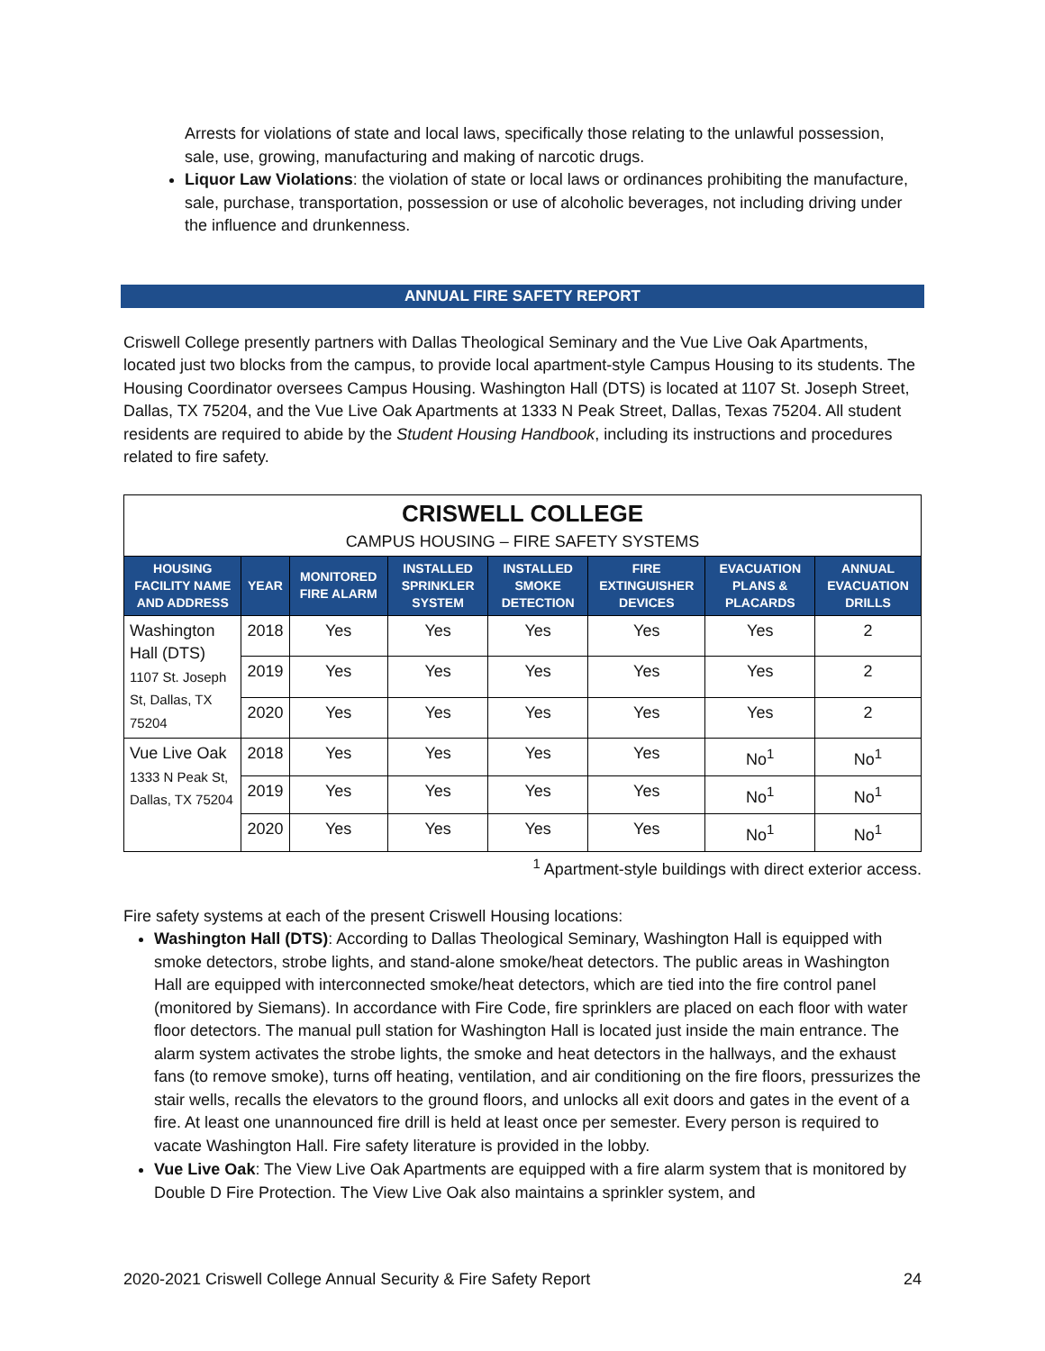Arrests for violations of state and local laws, specifically those relating to the unlawful possession, sale, use, growing, manufacturing and making of narcotic drugs.
Liquor Law Violations: the violation of state or local laws or ordinances prohibiting the manufacture, sale, purchase, transportation, possession or use of alcoholic beverages, not including driving under the influence and drunkenness.
ANNUAL FIRE SAFETY REPORT
Criswell College presently partners with Dallas Theological Seminary and the Vue Live Oak Apartments, located just two blocks from the campus, to provide local apartment-style Campus Housing to its students. The Housing Coordinator oversees Campus Housing. Washington Hall (DTS) is located at 1107 St. Joseph Street, Dallas, TX 75204, and the Vue Live Oak Apartments at 1333 N Peak Street, Dallas, Texas 75204. All student residents are required to abide by the Student Housing Handbook, including its instructions and procedures related to fire safety.
| CRISWELL COLLEGE | | | | | | | |
| --- | --- | --- | --- | --- | --- | --- | --- |
| CAMPUS HOUSING – FIRE SAFETY SYSTEMS | | | | | | | |
| HOUSING FACILITY NAME AND ADDRESS | YEAR | MONITORED FIRE ALARM | INSTALLED SPRINKLER SYSTEM | INSTALLED SMOKE DETECTION | FIRE EXTINGUISHER DEVICES | EVACUATION PLANS & PLACARDS | ANNUAL EVACUATION DRILLS |
| Washington Hall (DTS) 1107 St. Joseph St, Dallas, TX 75204 | 2018 | Yes | Yes | Yes | Yes | Yes | 2 |
| | 2019 | Yes | Yes | Yes | Yes | Yes | 2 |
| | 2020 | Yes | Yes | Yes | Yes | Yes | 2 |
| Vue Live Oak 1333 N Peak St, Dallas, TX 75204 | 2018 | Yes | Yes | Yes | Yes | No<sup>1</sup> | No<sup>1</sup> |
| | 2019 | Yes | Yes | Yes | Yes | No<sup>1</sup> | No<sup>1</sup> |
| | 2020 | Yes | Yes | Yes | Yes | No<sup>1</sup> | No<sup>1</sup> |
<sup>1</sup> Apartment-style buildings with direct exterior access.
Fire safety systems at each of the present Criswell Housing locations:
Washington Hall (DTS): According to Dallas Theological Seminary, Washington Hall is equipped with smoke detectors, strobe lights, and stand-alone smoke/heat detectors. The public areas in Washington Hall are equipped with interconnected smoke/heat detectors, which are tied into the fire control panel (monitored by Siemans). In accordance with Fire Code, fire sprinklers are placed on each floor with water floor detectors. The manual pull station for Washington Hall is located just inside the main entrance. The alarm system activates the strobe lights, the smoke and heat detectors in the hallways, and the exhaust fans (to remove smoke), turns off heating, ventilation, and air conditioning on the fire floors, pressurizes the stair wells, recalls the elevators to the ground floors, and unlocks all exit doors and gates in the event of a fire. At least one unannounced fire drill is held at least once per semester. Every person is required to vacate Washington Hall. Fire safety literature is provided in the lobby.
Vue Live Oak: The View Live Oak Apartments are equipped with a fire alarm system that is monitored by Double D Fire Protection. The View Live Oak also maintains a sprinkler system, and
2020-2021 Criswell College Annual Security & Fire Safety Report 24